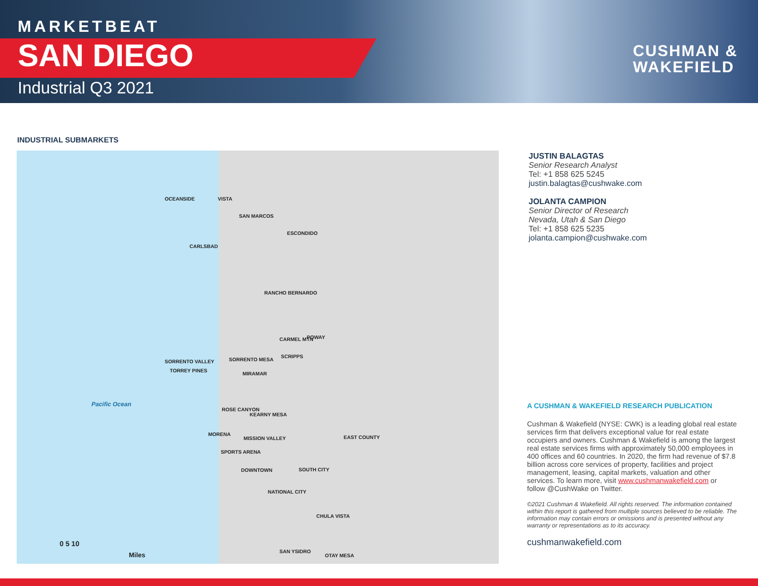MARKETBEAT
SAN DIEGO
Industrial Q3 2021
CUSHMAN &
WAKEFIELD
INDUSTRIAL SUBMARKETS
OCEANSIDE VISTA
SAN MARCOS
ESCONDIDO
CARLSBAD
RANCHO BERNARDO
CARMEL MTN POWAY
SORRENTO VALLEY SORRENTO MESA
SCRIPPS
TORREY PINES
MIRAMAR
Pacific Ocean
ROSE CANYON
KEARNY MESA
MORENA
MISSION VALLEY EAST COUNTY
SPORTS ARENA
DOWNTOWN SOUTH CITY
NATIONAL CITY
CHULA VISTA
SAN YSIDRO
OTAY MESA
0 5 10
Miles
JUSTIN BALAGTAS
Senior Research Analyst
Tel: +1 858 625 5245
justin.balagtas@cushwake.com
JOLANTA CAMPION
Senior Director of Research
Nevada, Utah & San Diego
Tel: +1 858 625 5235
jolanta.campion@cushwake.com
A CUSHMAN & WAKEFIELD RESEARCH PUBLICATION
Cushman & Wakefield (NYSE: CWK) is a leading global real estate services firm that delivers exceptional value for real estate occupiers and owners. Cushman & Wakefield is among the largest real estate services firms with approximately 50,000 employees in 400 offices and 60 countries. In 2020, the firm had revenue of $7.8 billion across core services of property, facilities and project management, leasing, capital markets, valuation and other services. To learn more, visit www.cushmanwakefield.com or follow @CushWake on Twitter.
©2021 Cushman & Wakefield. All rights reserved. The information contained within this report is gathered from multiple sources believed to be reliable. The information may contain errors or omissions and is presented without any warranty or representations as to its accuracy.
cushmanwakefield.com